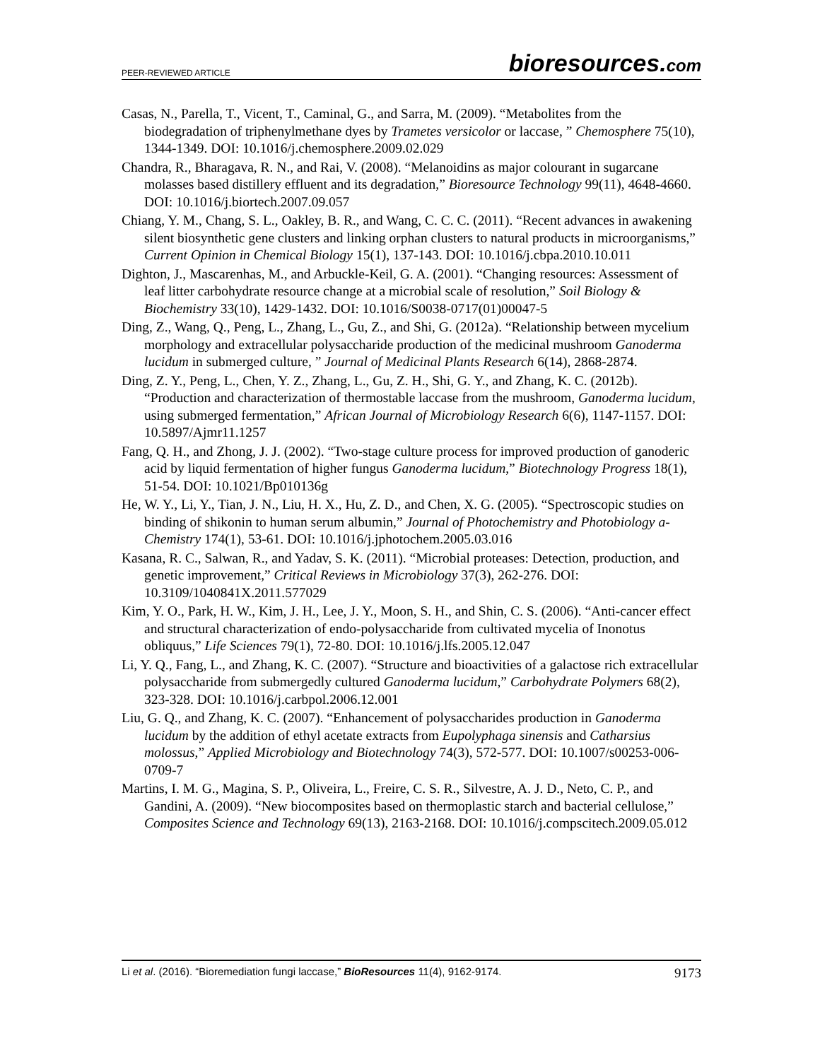PEER-REVIEWED ARTICLE
bioresources.com
Casas, N., Parella, T., Vicent, T., Caminal, G., and Sarra, M. (2009). “Metabolites from the biodegradation of triphenylmethane dyes by Trametes versicolor or laccase, ” Chemosphere 75(10), 1344-1349. DOI: 10.1016/j.chemosphere.2009.02.029
Chandra, R., Bharagava, R. N., and Rai, V. (2008). “Melanoidins as major colourant in sugarcane molasses based distillery effluent and its degradation,” Bioresource Technology 99(11), 4648-4660. DOI: 10.1016/j.biortech.2007.09.057
Chiang, Y. M., Chang, S. L., Oakley, B. R., and Wang, C. C. C. (2011). “Recent advances in awakening silent biosynthetic gene clusters and linking orphan clusters to natural products in microorganisms,” Current Opinion in Chemical Biology 15(1), 137-143. DOI: 10.1016/j.cbpa.2010.10.011
Dighton, J., Mascarenhas, M., and Arbuckle-Keil, G. A. (2001). “Changing resources: Assessment of leaf litter carbohydrate resource change at a microbial scale of resolution,” Soil Biology & Biochemistry 33(10), 1429-1432. DOI: 10.1016/S0038-0717(01)00047-5
Ding, Z., Wang, Q., Peng, L., Zhang, L., Gu, Z., and Shi, G. (2012a). “Relationship between mycelium morphology and extracellular polysaccharide production of the medicinal mushroom Ganoderma lucidum in submerged culture, ” Journal of Medicinal Plants Research 6(14), 2868-2874.
Ding, Z. Y., Peng, L., Chen, Y. Z., Zhang, L., Gu, Z. H., Shi, G. Y., and Zhang, K. C. (2012b). “Production and characterization of thermostable laccase from the mushroom, Ganoderma lucidum, using submerged fermentation,” African Journal of Microbiology Research 6(6), 1147-1157. DOI: 10.5897/Ajmr11.1257
Fang, Q. H., and Zhong, J. J. (2002). “Two-stage culture process for improved production of ganoderic acid by liquid fermentation of higher fungus Ganoderma lucidum,” Biotechnology Progress 18(1), 51-54. DOI: 10.1021/Bp010136g
He, W. Y., Li, Y., Tian, J. N., Liu, H. X., Hu, Z. D., and Chen, X. G. (2005). “Spectroscopic studies on binding of shikonin to human serum albumin,” Journal of Photochemistry and Photobiology a-Chemistry 174(1), 53-61. DOI: 10.1016/j.jphotochem.2005.03.016
Kasana, R. C., Salwan, R., and Yadav, S. K. (2011). “Microbial proteases: Detection, production, and genetic improvement,” Critical Reviews in Microbiology 37(3), 262-276. DOI: 10.3109/1040841X.2011.577029
Kim, Y. O., Park, H. W., Kim, J. H., Lee, J. Y., Moon, S. H., and Shin, C. S. (2006). “Anti-cancer effect and structural characterization of endo-polysaccharide from cultivated mycelia of Inonotus obliquus,” Life Sciences 79(1), 72-80. DOI: 10.1016/j.lfs.2005.12.047
Li, Y. Q., Fang, L., and Zhang, K. C. (2007). “Structure and bioactivities of a galactose rich extracellular polysaccharide from submergedly cultured Ganoderma lucidum,” Carbohydrate Polymers 68(2), 323-328. DOI: 10.1016/j.carbpol.2006.12.001
Liu, G. Q., and Zhang, K. C. (2007). “Enhancement of polysaccharides production in Ganoderma lucidum by the addition of ethyl acetate extracts from Eupolyphaga sinensis and Catharsius molossus,” Applied Microbiology and Biotechnology 74(3), 572-577. DOI: 10.1007/s00253-006-0709-7
Martins, I. M. G., Magina, S. P., Oliveira, L., Freire, C. S. R., Silvestre, A. J. D., Neto, C. P., and Gandini, A. (2009). “New biocomposites based on thermoplastic starch and bacterial cellulose,” Composites Science and Technology 69(13), 2163-2168. DOI: 10.1016/j.compscitech.2009.05.012
Li et al. (2016). “Bioremediation fungi laccase,” BioResources 11(4), 9162-9174.
9173